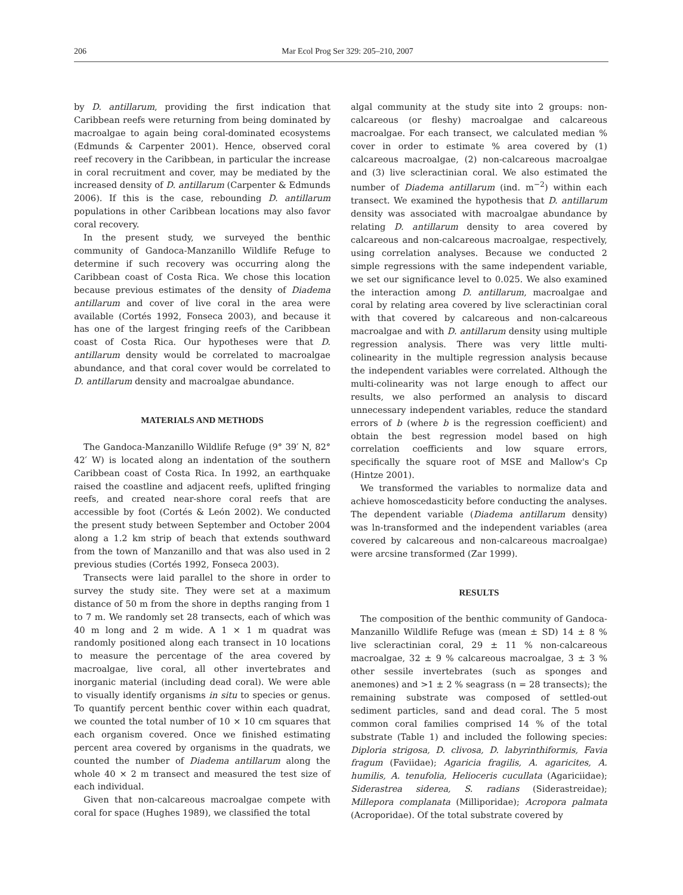206 Mar Ecol Prog Ser 329: 205–210, 2007
by D. antillarum, providing the first indication that Caribbean reefs were returning from being dominated by macroalgae to again being coral-dominated ecosystems (Edmunds & Carpenter 2001). Hence, observed coral reef recovery in the Caribbean, in particular the increase in coral recruitment and cover, may be mediated by the increased density of D. antillarum (Carpenter & Edmunds 2006). If this is the case, rebounding D. antillarum populations in other Caribbean locations may also favor coral recovery.
In the present study, we surveyed the benthic community of Gandoca-Manzanillo Wildlife Refuge to determine if such recovery was occurring along the Caribbean coast of Costa Rica. We chose this location because previous estimates of the density of Diadema antillarum and cover of live coral in the area were available (Cortés 1992, Fonseca 2003), and because it has one of the largest fringing reefs of the Caribbean coast of Costa Rica. Our hypotheses were that D. antillarum density would be correlated to macroalgae abundance, and that coral cover would be correlated to D. antillarum density and macroalgae abundance.
MATERIALS AND METHODS
The Gandoca-Manzanillo Wildlife Refuge (9° 39′ N, 82° 42′ W) is located along an indentation of the southern Caribbean coast of Costa Rica. In 1992, an earthquake raised the coastline and adjacent reefs, uplifted fringing reefs, and created near-shore coral reefs that are accessible by foot (Cortés & León 2002). We conducted the present study between September and October 2004 along a 1.2 km strip of beach that extends southward from the town of Manzanillo and that was also used in 2 previous studies (Cortés 1992, Fonseca 2003).
Transects were laid parallel to the shore in order to survey the study site. They were set at a maximum distance of 50 m from the shore in depths ranging from 1 to 7 m. We randomly set 28 transects, each of which was 40 m long and 2 m wide. A 1 × 1 m quadrat was randomly positioned along each transect in 10 locations to measure the percentage of the area covered by macroalgae, live coral, all other invertebrates and inorganic material (including dead coral). We were able to visually identify organisms in situ to species or genus. To quantify percent benthic cover within each quadrat, we counted the total number of 10 × 10 cm squares that each organism covered. Once we finished estimating percent area covered by organisms in the quadrats, we counted the number of Diadema antillarum along the whole 40 × 2 m transect and measured the test size of each individual.
Given that non-calcareous macroalgae compete with coral for space (Hughes 1989), we classified the total
algal community at the study site into 2 groups: non-calcareous (or fleshy) macroalgae and calcareous macroalgae. For each transect, we calculated median % cover in order to estimate % area covered by (1) calcareous macroalgae, (2) non-calcareous macroalgae and (3) live scleractinian coral. We also estimated the number of Diadema antillarum (ind. m<sup>−2</sup>) within each transect. We examined the hypothesis that D. antillarum density was associated with macroalgae abundance by relating D. antillarum density to area covered by calcareous and non-calcareous macroalgae, respectively, using correlation analyses. Because we conducted 2 simple regressions with the same independent variable, we set our significance level to 0.025. We also examined the interaction among D. antillarum, macroalgae and coral by relating area covered by live scleractinian coral with that covered by calcareous and non-calcareous macroalgae and with D. antillarum density using multiple regression analysis. There was very little multi-colinearity in the multiple regression analysis because the independent variables were correlated. Although the multi-colinearity was not large enough to affect our results, we also performed an analysis to discard unnecessary independent variables, reduce the standard errors of b (where b is the regression coefficient) and obtain the best regression model based on high correlation coefficients and low square errors, specifically the square root of MSE and Mallow's Cp (Hintze 2001).
We transformed the variables to normalize data and achieve homoscedasticity before conducting the analyses. The dependent variable (Diadema antillarum density) was ln-transformed and the independent variables (area covered by calcareous and non-calcareous macroalgae) were arcsine transformed (Zar 1999).
RESULTS
The composition of the benthic community of Gandoca-Manzanillo Wildlife Refuge was (mean ± SD) 14 ± 8 % live scleractinian coral, 29 ± 11 % non-calcareous macroalgae, 32 ± 9 % calcareous macroalgae, 3 ± 3 % other sessile invertebrates (such as sponges and anemones) and >1 ± 2 % seagrass (n = 28 transects); the remaining substrate was composed of settled-out sediment particles, sand and dead coral. The 5 most common coral families comprised 14 % of the total substrate (Table 1) and included the following species: Diploria strigosa, D. clivosa, D. labyrinthiformis, Favia fragum (Faviidae); Agaricia fragilis, A. agaricites, A. humilis, A. tenufolia, Helioceris cucullata (Agariciidae); Siderastrea siderea, S. radians (Siderastreidae); Millepora complanata (Milliporidae); Acropora palmata (Acroporidae). Of the total substrate covered by